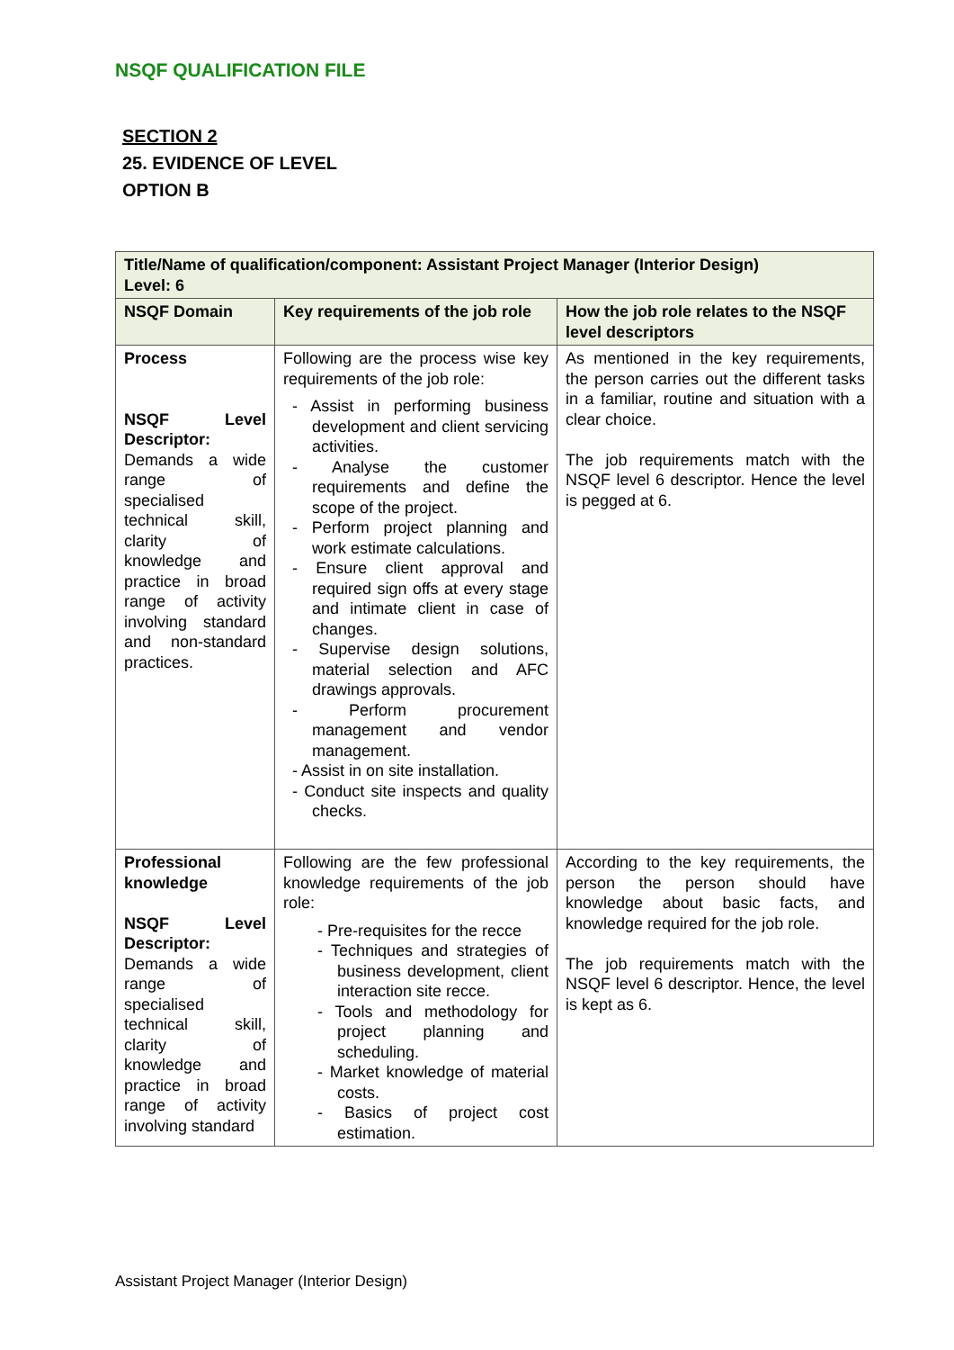NSQF QUALIFICATION FILE
SECTION 2
25. EVIDENCE OF LEVEL
OPTION B
| Title/Name of qualification/component: Assistant Project Manager (Interior Design) Level: 6 | | |
| NSQF Domain | Key requirements of the job role | How the job role relates to the NSQF level descriptors |
| Process NSQF Level Descriptor: Demands a wide range of specialised technical skill, clarity of knowledge and practice in broad range of activity involving standard and non-standard practices. | Following are the process wise key requirements of the job role: - Assist in performing business development and client servicing activities. - Analyse the customer requirements and define the scope of the project. - Perform project planning and work estimate calculations. - Ensure client approval and required sign offs at every stage and intimate client in case of changes. - Supervise design solutions, material selection and AFC drawings approvals. - Perform procurement management and vendor management. - Assist in on site installation. - Conduct site inspects and quality checks. | As mentioned in the key requirements, the person carries out the different tasks in a familiar, routine and situation with a clear choice. The job requirements match with the NSQF level 6 descriptor. Hence the level is pegged at 6. |
| Professional knowledge NSQF Level Descriptor: Demands a wide range of specialised technical skill, clarity of knowledge and practice in broad range of activity involving standard | Following are the few professional knowledge requirements of the job role: - Pre-requisites for the recce - Techniques and strategies of business development, client interaction site recce. - Tools and methodology for project planning and scheduling. - Market knowledge of material costs. - Basics of project cost estimation. | According to the key requirements, the person the person should have knowledge about basic facts, and knowledge required for the job role. The job requirements match with the NSQF level 6 descriptor. Hence, the level is kept as 6. |
Assistant Project Manager (Interior Design)